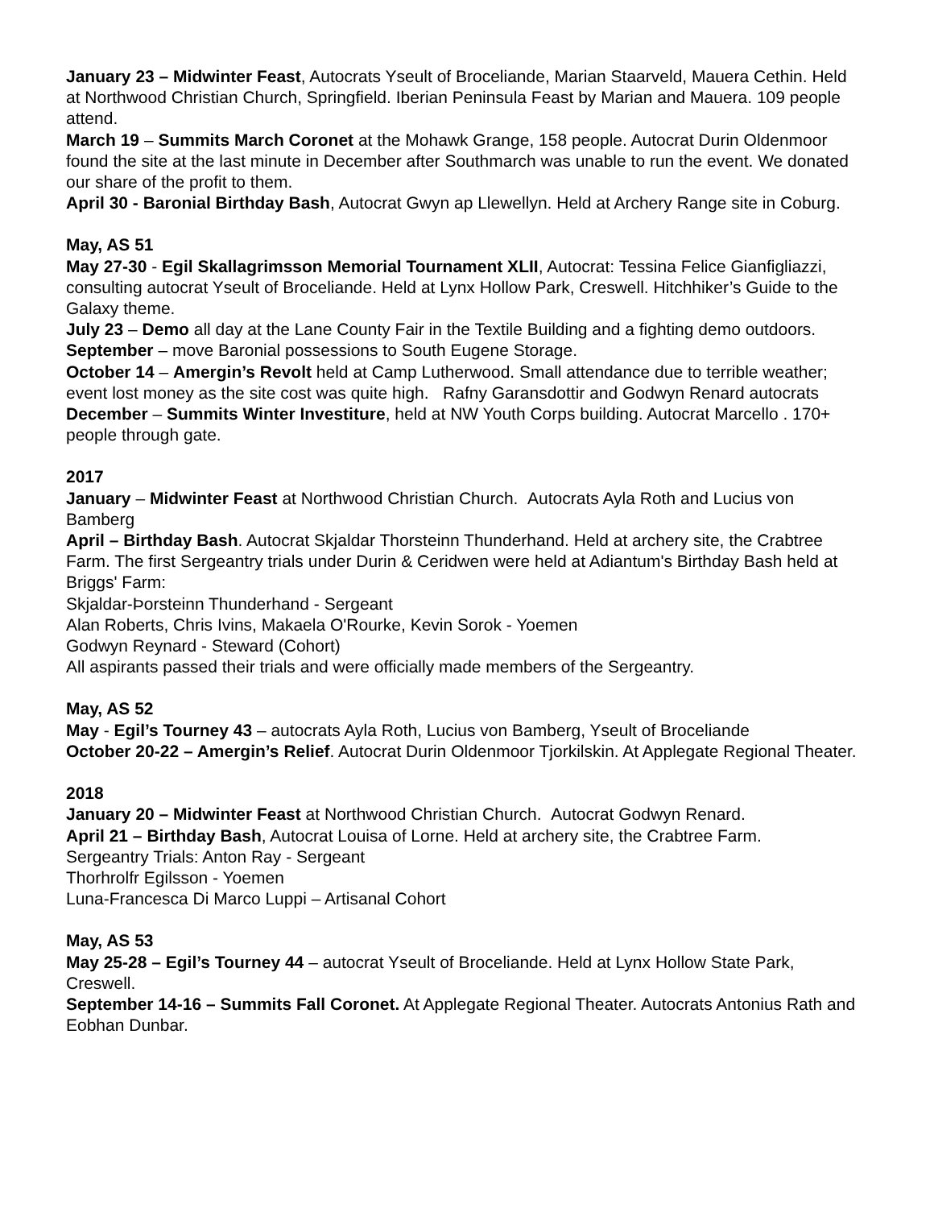January 23 – Midwinter Feast, Autocrats Yseult of Broceliande, Marian Staarveld, Mauera Cethin. Held at Northwood Christian Church, Springfield. Iberian Peninsula Feast by Marian and Mauera. 109 people attend.
March 19 – Summits March Coronet at the Mohawk Grange, 158 people. Autocrat Durin Oldenmoor found the site at the last minute in December after Southmarch was unable to run the event. We donated our share of the profit to them.
April 30 - Baronial Birthday Bash, Autocrat Gwyn ap Llewellyn. Held at Archery Range site in Coburg.
May, AS 51
May 27-30 - Egil Skallagrimsson Memorial Tournament XLII, Autocrat: Tessina Felice Gianfigliazzi, consulting autocrat Yseult of Broceliande. Held at Lynx Hollow Park, Creswell. Hitchhiker’s Guide to the Galaxy theme.
July 23 – Demo all day at the Lane County Fair in the Textile Building and a fighting demo outdoors.
September – move Baronial possessions to South Eugene Storage.
October 14 – Amergin’s Revolt held at Camp Lutherwood. Small attendance due to terrible weather; event lost money as the site cost was quite high. Rafny Garansdottir and Godwyn Renard autocrats
December – Summits Winter Investiture, held at NW Youth Corps building. Autocrat Marcello . 170+ people through gate.
2017
January – Midwinter Feast at Northwood Christian Church. Autocrats Ayla Roth and Lucius von Bamberg
April – Birthday Bash. Autocrat Skjaldar Thorsteinn Thunderhand. Held at archery site, the Crabtree Farm. The first Sergeantry trials under Durin & Ceridwen were held at Adiantum's Birthday Bash held at Briggs' Farm:
Skjaldar-Þorsteinn Thunderhand - Sergeant
Alan Roberts, Chris Ivins, Makaela O'Rourke, Kevin Sorok - Yoemen
Godwyn Reynard - Steward (Cohort)
All aspirants passed their trials and were officially made members of the Sergeantry.
May, AS 52
May - Egil’s Tourney 43 – autocrats Ayla Roth, Lucius von Bamberg, Yseult of Broceliande
October 20-22 – Amergin’s Relief. Autocrat Durin Oldenmoor Tjorkilskin. At Applegate Regional Theater.
2018
January 20 – Midwinter Feast at Northwood Christian Church. Autocrat Godwyn Renard.
April 21 – Birthday Bash, Autocrat Louisa of Lorne. Held at archery site, the Crabtree Farm.
Sergeantry Trials: Anton Ray - Sergeant
Thorhrolfr Egilsson - Yoemen
Luna-Francesca Di Marco Luppi – Artisanal Cohort
May, AS 53
May 25-28 – Egil’s Tourney 44 – autocrat Yseult of Broceliande. Held at Lynx Hollow State Park, Creswell.
September 14-16 – Summits Fall Coronet. At Applegate Regional Theater. Autocrats Antonius Rath and Eobhan Dunbar.